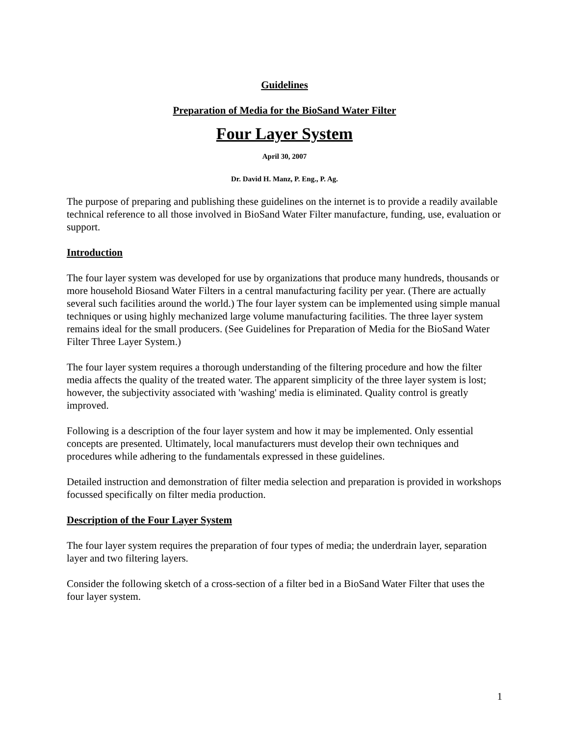Guidelines
Preparation of Media for the BioSand Water Filter
Four Layer System
April 30, 2007
Dr. David H. Manz, P. Eng., P. Ag.
The purpose of preparing and publishing these guidelines on the internet is to provide a readily available technical reference to all those involved in BioSand Water Filter manufacture, funding, use, evaluation or support.
Introduction
The four layer system was developed for use by organizations that produce many hundreds, thousands or more household Biosand Water Filters in a central manufacturing facility per year. (There are actually several such facilities around the world.) The four layer system can be implemented using simple manual techniques or using highly mechanized large volume manufacturing facilities. The three layer system remains ideal for the small producers. (See Guidelines for Preparation of Media for the BioSand Water Filter Three Layer System.)
The four layer system requires a thorough understanding of the filtering procedure and how the filter media affects the quality of the treated water. The apparent simplicity of the three layer system is lost; however, the subjectivity associated with 'washing' media is eliminated. Quality control is greatly improved.
Following is a description of the four layer system and how it may be implemented. Only essential concepts are presented. Ultimately, local manufacturers must develop their own techniques and procedures while adhering to the fundamentals expressed in these guidelines.
Detailed instruction and demonstration of filter media selection and preparation is provided in workshops focussed specifically on filter media production.
Description of the Four Layer System
The four layer system requires the preparation of four types of media; the underdrain layer, separation layer and two filtering layers.
Consider the following sketch of a cross-section of a filter bed in a BioSand Water Filter that uses the four layer system.
1